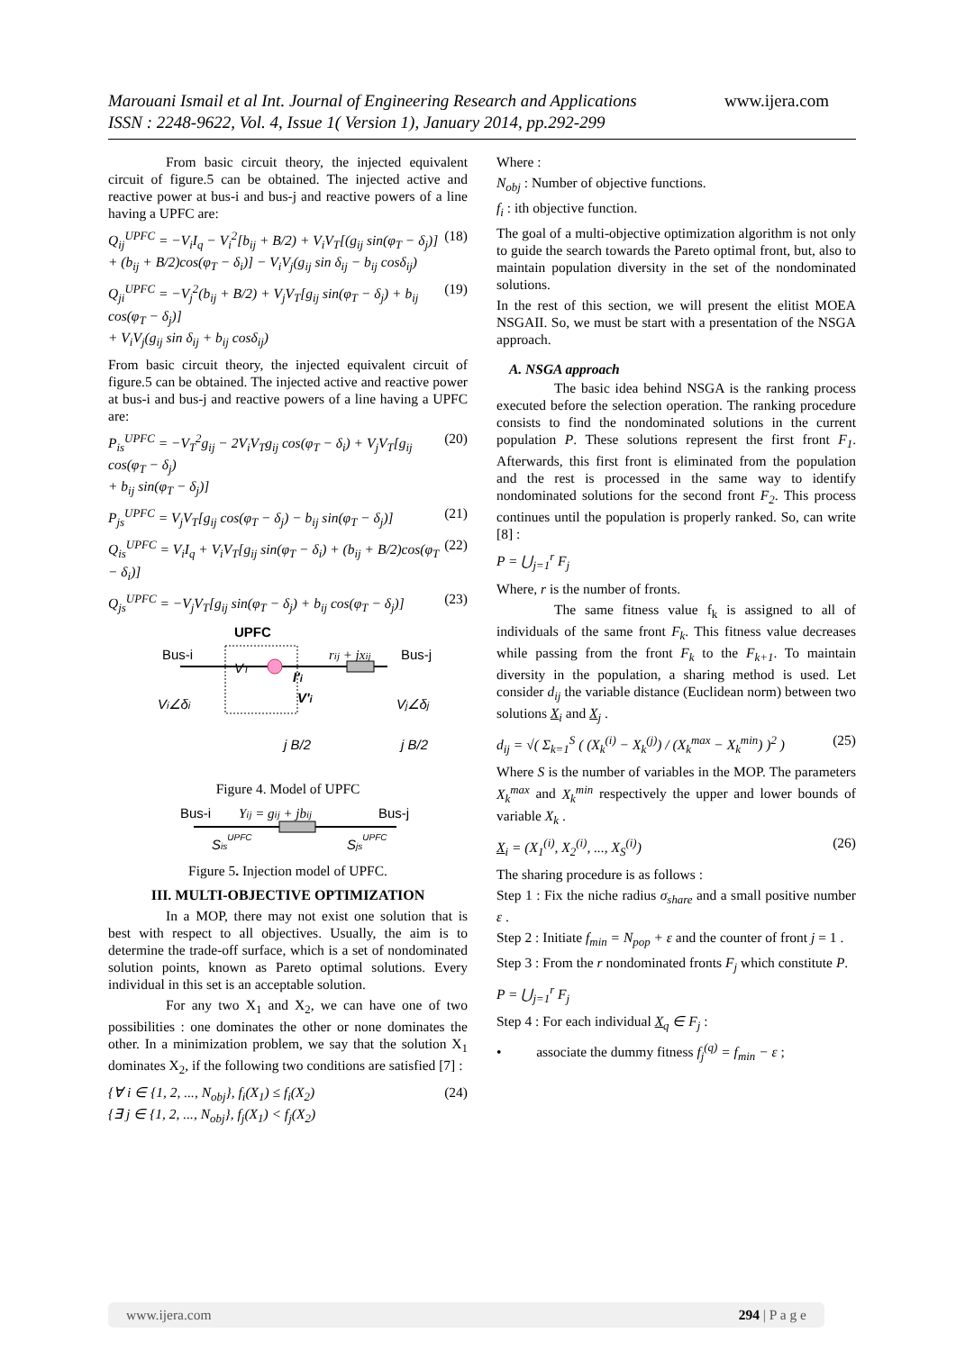Marouani Ismail et al Int. Journal of Engineering Research and Applications
ISSN : 2248-9622, Vol. 4, Issue 1( Version 1), January 2014, pp.292-299
www.ijera.com
From basic circuit theory, the injected equivalent circuit of figure.5 can be obtained. The injected active and reactive power at bus-i and bus-j and reactive powers of a line having a UPFC are:
Q<sub>ij</sub><sup>UPFC</sup> = −V<sub>i</sub>I<sub>q</sub> − V<sub>i</sub><sup>2</sup>[b<sub>ij</sub> + B/2) + V<sub>i</sub>V<sub>T</sub>[(g<sub>ij</sub> sin(φ<sub>T</sub> − δ<sub>j</sub>)]
+ (b<sub>ij</sub> + B/2)cos(φ<sub>T</sub> − δ<sub>i</sub>)] − V<sub>i</sub>V<sub>j</sub>(g<sub>ij</sub> sin δ<sub>ij</sub> − b<sub>ij</sub> cosδ<sub>ij</sub>) (18)
Q<sub>ji</sub><sup>UPFC</sup> = −V<sub>j</sub><sup>2</sup>(b<sub>ij</sub> + B/2) + V<sub>j</sub>V<sub>T</sub>[g<sub>ij</sub> sin(φ<sub>T</sub> − δ<sub>j</sub>) + b<sub>ij</sub> cos(φ<sub>T</sub> − δ<sub>j</sub>)]
+ V<sub>i</sub>V<sub>j</sub>(g<sub>ij</sub> sin δ<sub>ij</sub> + b<sub>ij</sub> cosδ<sub>ij</sub>) (19)
From basic circuit theory, the injected equivalent circuit of figure.5 can be obtained. The injected active and reactive power at bus-i and bus-j and reactive powers of a line having a UPFC are:
P<sub>is</sub><sup>UPFC</sup> = −V<sub>T</sub><sup>2</sup>g<sub>ij</sub> − 2V<sub>i</sub>V<sub>T</sub>g<sub>ij</sub> cos(φ<sub>T</sub> − δ<sub>i</sub>) + V<sub>j</sub>V<sub>T</sub>[g<sub>ij</sub> cos(φ<sub>T</sub> − δ<sub>j</sub>)
+ b<sub>ij</sub> sin(φ<sub>T</sub> − δ<sub>j</sub>)] (20)
P<sub>js</sub><sup>UPFC</sup> = V<sub>j</sub>V<sub>T</sub>[g<sub>ij</sub> cos(φ<sub>T</sub> − δ<sub>j</sub>) − b<sub>ij</sub> sin(φ<sub>T</sub> − δ<sub>j</sub>)] (21)
Q<sub>is</sub><sup>UPFC</sup> = V<sub>i</sub>I<sub>q</sub> + V<sub>i</sub>V<sub>T</sub>[g<sub>ij</sub> sin(φ<sub>T</sub> − δ<sub>i</sub>) + (b<sub>ij</sub> + B/2)cos(φ<sub>T</sub> − δ<sub>i</sub>)] (22)
Q<sub>js</sub><sup>UPFC</sup> = −V<sub>j</sub>V<sub>T</sub>[g<sub>ij</sub> sin(φ<sub>T</sub> − δ<sub>j</sub>) + b<sub>ij</sub> cos(φ<sub>T</sub> − δ<sub>j</sub>)] (23)
UPFC
Bus-i
Bus-j
rij + jxij
VT
I'i
V'i
Vi∠δi
Vj∠δj
j B/2
j B/2
Figure 4. Model of UPFC
Bus-i
Bus-j
Yij = gij + jbij
SisUPFC
SjsUPFC
Figure 5. Injection model of UPFC.
III. MULTI-OBJECTIVE OPTIMIZATION
In a MOP, there may not exist one solution that is best with respect to all objectives. Usually, the aim is to determine the trade-off surface, which is a set of nondominated solution points, known as Pareto optimal solutions. Every individual in this set is an acceptable solution.
For any two X<sub>1</sub> and X<sub>2</sub>, we can have one of two possibilities : one dominates the other or none dominates the other. In a minimization problem, we say that the solution X<sub>1</sub> dominates X<sub>2</sub>, if the following two conditions are satisfied [7] :
{∀ i ∈ {1, 2, ..., N<sub>obj</sub>}, f<sub>i</sub>(X<sub>1</sub>) ≤ f<sub>i</sub>(X<sub>2</sub>)
{∃ j ∈ {1, 2, ..., N<sub>obj</sub>}, f<sub>j</sub>(X<sub>1</sub>) < f<sub>j</sub>(X<sub>2</sub>) (24)
Where :
N<sub>obj</sub> : Number of objective functions.
f<sub>i</sub> : ith objective function.
The goal of a multi-objective optimization algorithm is not only to guide the search towards the Pareto optimal front, but, also to maintain population diversity in the set of the nondominated solutions.
In the rest of this section, we will present the elitist MOEA NSGAII. So, we must be start with a presentation of the NSGA approach.
A. NSGA approach
The basic idea behind NSGA is the ranking process executed before the selection operation. The ranking procedure consists to find the nondominated solutions in the current population P. These solutions represent the first front F<sub>1</sub>. Afterwards, this first front is eliminated from the population and the rest is processed in the same way to identify nondominated solutions for the second front F<sub>2</sub>. This process continues until the population is properly ranked. So, can write [8] :
P = ⋃<sub>j=1</sub><sup>r</sup> F<sub>j</sub>
Where, r is the number of fronts.
The same fitness value f<sub>k</sub> is assigned to all of individuals of the same front F<sub>k</sub>. This fitness value decreases while passing from the front F<sub>k</sub> to the F<sub>k+1</sub>. To maintain diversity in the population, a sharing method is used. Let consider d<sub>ij</sub> the variable distance (Euclidean norm) between two solutions X<sub>i</sub> and X<sub>j</sub> .
d<sub>ij</sub> = √( Σ<sub>k=1</sub><sup>S</sup> ( (X<sub>k</sub><sup>(i)</sup> − X<sub>k</sub><sup>(j)</sup>) / (X<sub>k</sub><sup>max</sup> − X<sub>k</sub><sup>min</sup>) )<sup>2</sup> ) (25)
Where S is the number of variables in the MOP. The parameters X<sub>k</sub><sup>max</sup> and X<sub>k</sub><sup>min</sup> respectively the upper and lower bounds of variable X<sub>k</sub> .
X<sub>i</sub> = (X<sub>1</sub><sup>(i)</sup>, X<sub>2</sub><sup>(i)</sup>, ..., X<sub>S</sub><sup>(i)</sup>) (26)
The sharing procedure is as follows :
Step 1 : Fix the niche radius σ<sub>share</sub> and a small positive number ε .
Step 2 : Initiate f<sub>min</sub> = N<sub>pop</sub> + ε and the counter of front j = 1 .
Step 3 : From the r nondominated fronts F<sub>j</sub> which constitute P.
P = ⋃<sub>j=1</sub><sup>r</sup> F<sub>j</sub>
Step 4 : For each individual X<sub>q</sub> ∈ F<sub>j</sub> :
• associate the dummy fitness f<sub>j</sub><sup>(q)</sup> = f<sub>min</sub> − ε ;
www.ijera.com 294 | P a g e